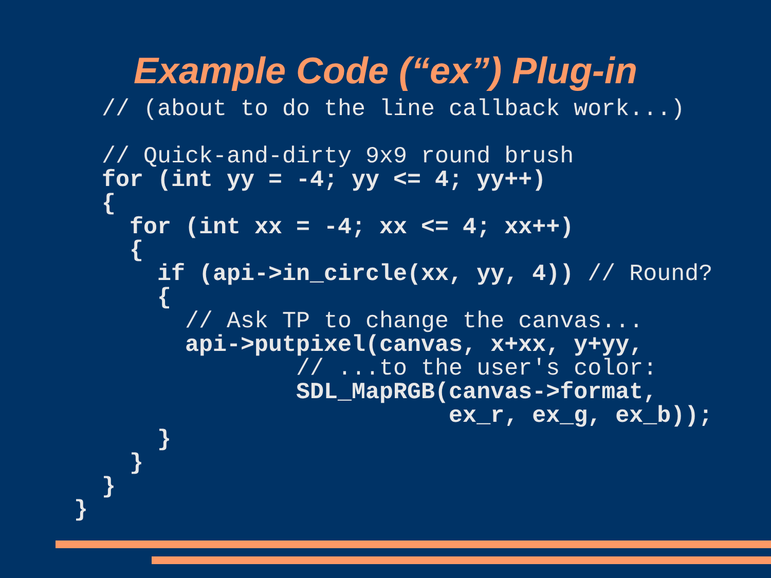Example Code (“ex”) Plug-in
  // (about to do the line callback work...)

  // Quick-and-dirty 9x9 round brush
  for (int yy = -4; yy <= 4; yy++)
  {
    for (int xx = -4; xx <= 4; xx++)
    {
      if (api->in_circle(xx, yy, 4)) // Round?
      {
        // Ask TP to change the canvas...
        api->putpixel(canvas, x+xx, y+yy,
                // ...to the user's color:
                SDL_MapRGB(canvas->format,
                           ex_r, ex_g, ex_b));
      }
    }
  }
}